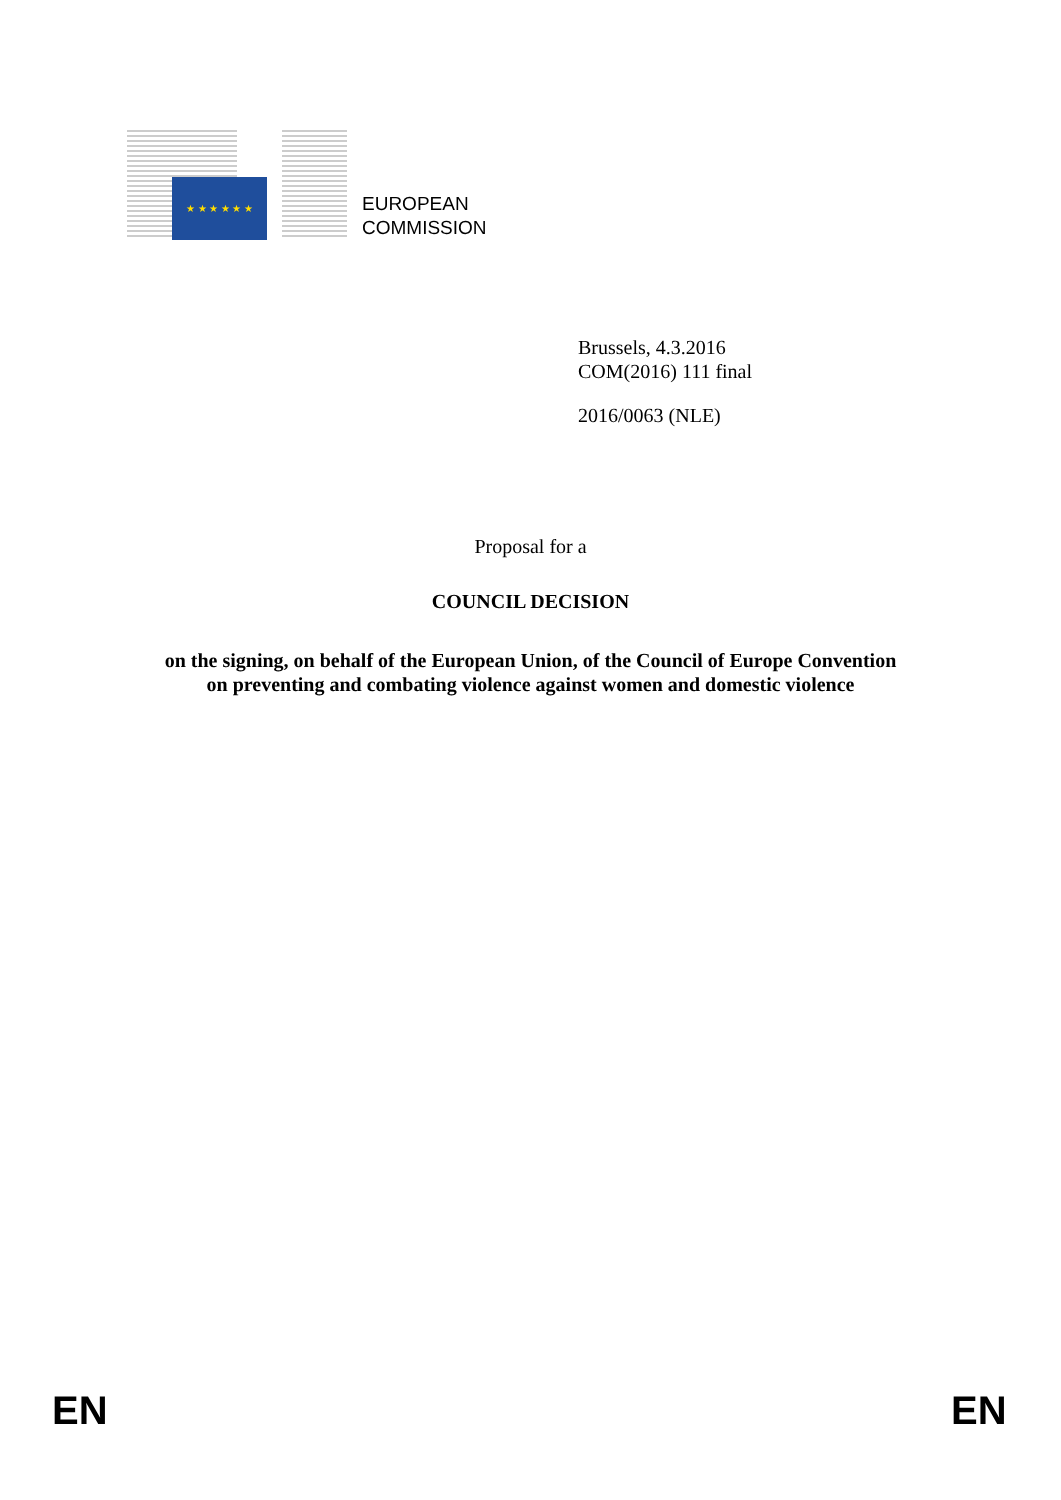★ ★ ★ ★ ★ ★
EUROPEAN
COMMISSION
Brussels, 4.3.2016
COM(2016) 111 final
2016/0063 (NLE)
Proposal for a
COUNCIL DECISION
on the signing, on behalf of the European Union, of the Council of Europe Convention
on preventing and combating violence against women and domestic violence
EN EN